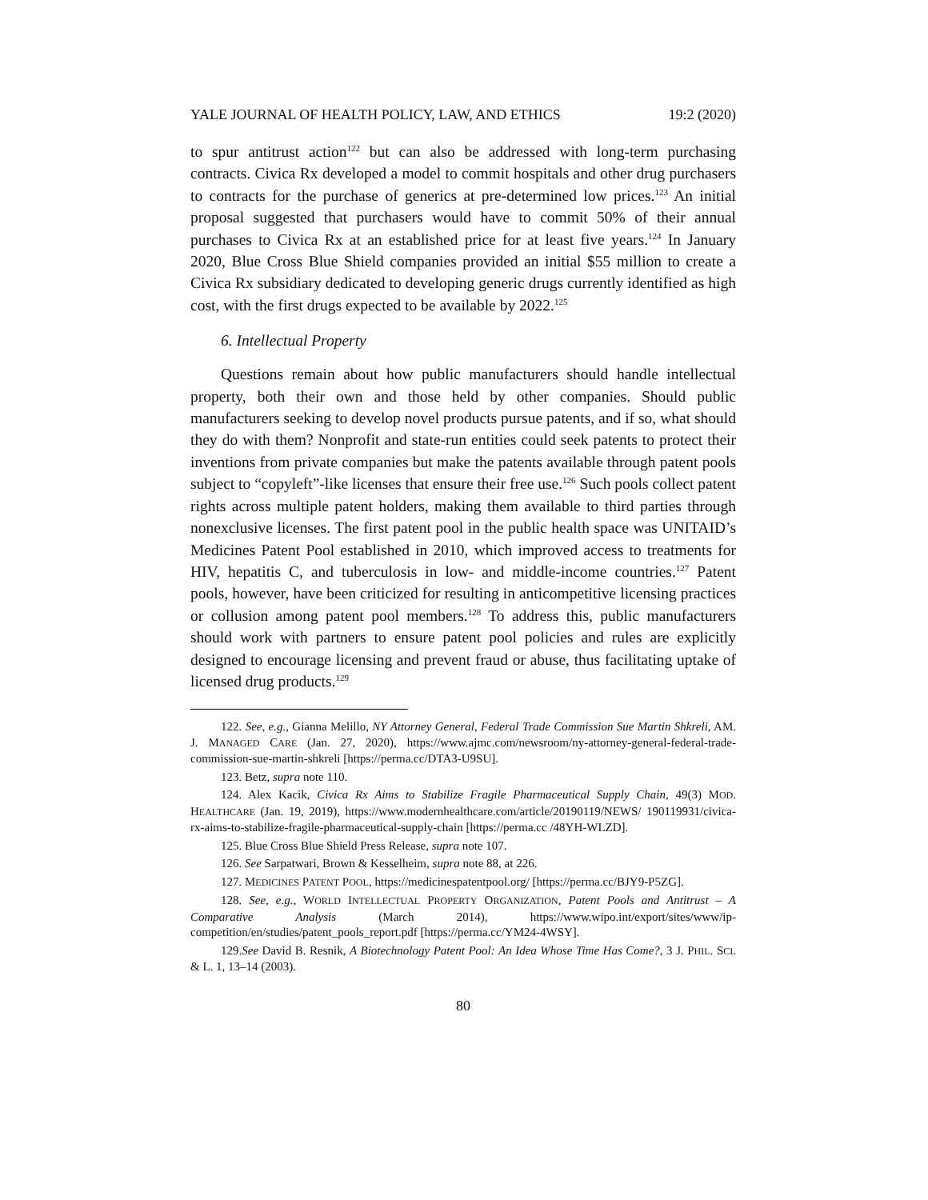YALE JOURNAL OF HEALTH POLICY, LAW, AND ETHICS 19:2 (2020)
to spur antitrust action<sup>122</sup> but can also be addressed with long-term purchasing contracts. Civica Rx developed a model to commit hospitals and other drug purchasers to contracts for the purchase of generics at pre-determined low prices.<sup>123</sup> An initial proposal suggested that purchasers would have to commit 50% of their annual purchases to Civica Rx at an established price for at least five years.<sup>124</sup> In January 2020, Blue Cross Blue Shield companies provided an initial $55 million to create a Civica Rx subsidiary dedicated to developing generic drugs currently identified as high cost, with the first drugs expected to be available by 2022.<sup>125</sup>
6. Intellectual Property
Questions remain about how public manufacturers should handle intellectual property, both their own and those held by other companies. Should public manufacturers seeking to develop novel products pursue patents, and if so, what should they do with them? Nonprofit and state-run entities could seek patents to protect their inventions from private companies but make the patents available through patent pools subject to “copyleft”-like licenses that ensure their free use.<sup>126</sup> Such pools collect patent rights across multiple patent holders, making them available to third parties through nonexclusive licenses. The first patent pool in the public health space was UNITAID’s Medicines Patent Pool established in 2010, which improved access to treatments for HIV, hepatitis C, and tuberculosis in low- and middle-income countries.<sup>127</sup> Patent pools, however, have been criticized for resulting in anticompetitive licensing practices or collusion among patent pool members.<sup>128</sup> To address this, public manufacturers should work with partners to ensure patent pool policies and rules are explicitly designed to encourage licensing and prevent fraud or abuse, thus facilitating uptake of licensed drug products.<sup>129</sup>
122. See, e.g., Gianna Melillo, NY Attorney General, Federal Trade Commission Sue Martin Shkreli, AM. J. MANAGED CARE (Jan. 27, 2020), https://www.ajmc.com/newsroom/ny-attorney-general-federal-trade-commission-sue-martin-shkreli [https://perma.cc/DTA3-U9SU].
123. Betz, supra note 110.
124. Alex Kacik, Civica Rx Aims to Stabilize Fragile Pharmaceutical Supply Chain, 49(3) MOD. HEALTHCARE (Jan. 19, 2019), https://www.modernhealthcare.com/article/20190119/NEWS/ 190119931/civica-rx-aims-to-stabilize-fragile-pharmaceutical-supply-chain [https://perma.cc /48YH-WLZD].
125. Blue Cross Blue Shield Press Release, supra note 107.
126. See Sarpatwari, Brown & Kesselheim, supra note 88, at 226.
127. MEDICINES PATENT POOL, https://medicinespatentpool.org/ [https://perma.cc/BJY9-P5ZG].
128. See, e.g., WORLD INTELLECTUAL PROPERTY ORGANIZATION, Patent Pools and Antitrust – A Comparative Analysis (March 2014), https://www.wipo.int/export/sites/www/ip-competition/en/studies/patent_pools_report.pdf [https://perma.cc/YM24-4WSY].
129.See David B. Resnik, A Biotechnology Patent Pool: An Idea Whose Time Has Come?, 3 J. PHIL. SCI. & L. 1, 13–14 (2003).
80